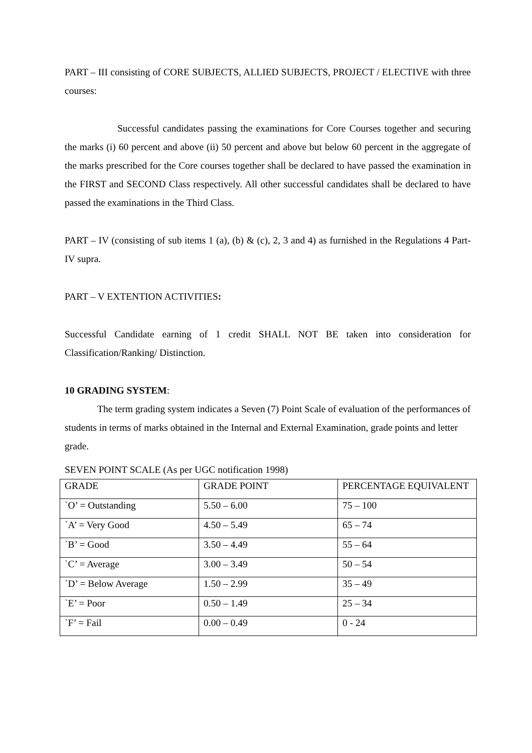PART – III consisting of CORE SUBJECTS, ALLIED SUBJECTS, PROJECT / ELECTIVE with three courses:
Successful candidates passing the examinations for Core Courses together and securing the marks (i) 60 percent and above (ii) 50 percent and above but below 60 percent in the aggregate of the marks prescribed for the Core courses together shall be declared to have passed the examination in the FIRST and SECOND Class respectively. All other successful candidates shall be declared to have passed the examinations in the Third Class.
PART – IV (consisting of sub items 1 (a), (b) & (c), 2, 3 and 4) as furnished in the Regulations 4 Part-IV supra.
PART – V EXTENTION ACTIVITIES:
Successful Candidate earning of 1 credit SHALL NOT BE taken into consideration for Classification/Ranking/ Distinction.
10 GRADING SYSTEM:
The term grading system indicates a Seven (7) Point Scale of evaluation of the performances of students in terms of marks obtained in the Internal and External Examination, grade points and letter grade.
SEVEN POINT SCALE (As per UGC notification 1998)
| GRADE | GRADE POINT | PERCENTAGE EQUIVALENT |
| `O’ = Outstanding | 5.50 – 6.00 | 75 – 100 |
| `A’ = Very Good | 4.50 – 5.49 | 65 – 74 |
| `B’ = Good | 3.50 – 4.49 | 55 – 64 |
| `C’ = Average | 3.00 – 3.49 | 50 – 54 |
| `D’ = Below Average | 1.50 – 2.99 | 35 – 49 |
| `E’ = Poor | 0.50 – 1.49 | 25 – 34 |
| `F’ = Fail | 0.00 – 0.49 | 0 - 24 |